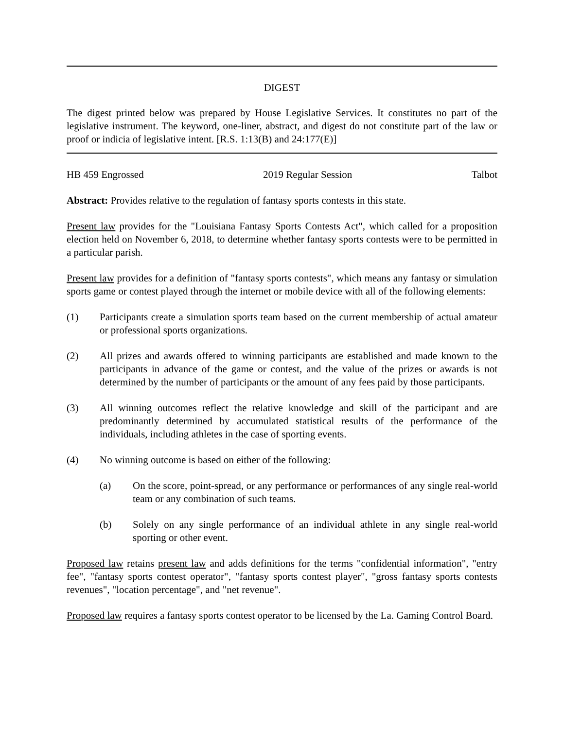DIGEST
The digest printed below was prepared by House Legislative Services. It constitutes no part of the legislative instrument. The keyword, one-liner, abstract, and digest do not constitute part of the law or proof or indicia of legislative intent. [R.S. 1:13(B) and 24:177(E)]
HB 459 Engrossed 2019 Regular Session Talbot
Abstract: Provides relative to the regulation of fantasy sports contests in this state.
Present law provides for the "Louisiana Fantasy Sports Contests Act", which called for a proposition election held on November 6, 2018, to determine whether fantasy sports contests were to be permitted in a particular parish.
Present law provides for a definition of "fantasy sports contests", which means any fantasy or simulation sports game or contest played through the internet or mobile device with all of the following elements:
(1) Participants create a simulation sports team based on the current membership of actual amateur or professional sports organizations.
(2) All prizes and awards offered to winning participants are established and made known to the participants in advance of the game or contest, and the value of the prizes or awards is not determined by the number of participants or the amount of any fees paid by those participants.
(3) All winning outcomes reflect the relative knowledge and skill of the participant and are predominantly determined by accumulated statistical results of the performance of the individuals, including athletes in the case of sporting events.
(4) No winning outcome is based on either of the following:
(a) On the score, point-spread, or any performance or performances of any single real-world team or any combination of such teams.
(b) Solely on any single performance of an individual athlete in any single real-world sporting or other event.
Proposed law retains present law and adds definitions for the terms "confidential information", "entry fee", "fantasy sports contest operator", "fantasy sports contest player", "gross fantasy sports contests revenues", "location percentage", and "net revenue".
Proposed law requires a fantasy sports contest operator to be licensed by the La. Gaming Control Board.